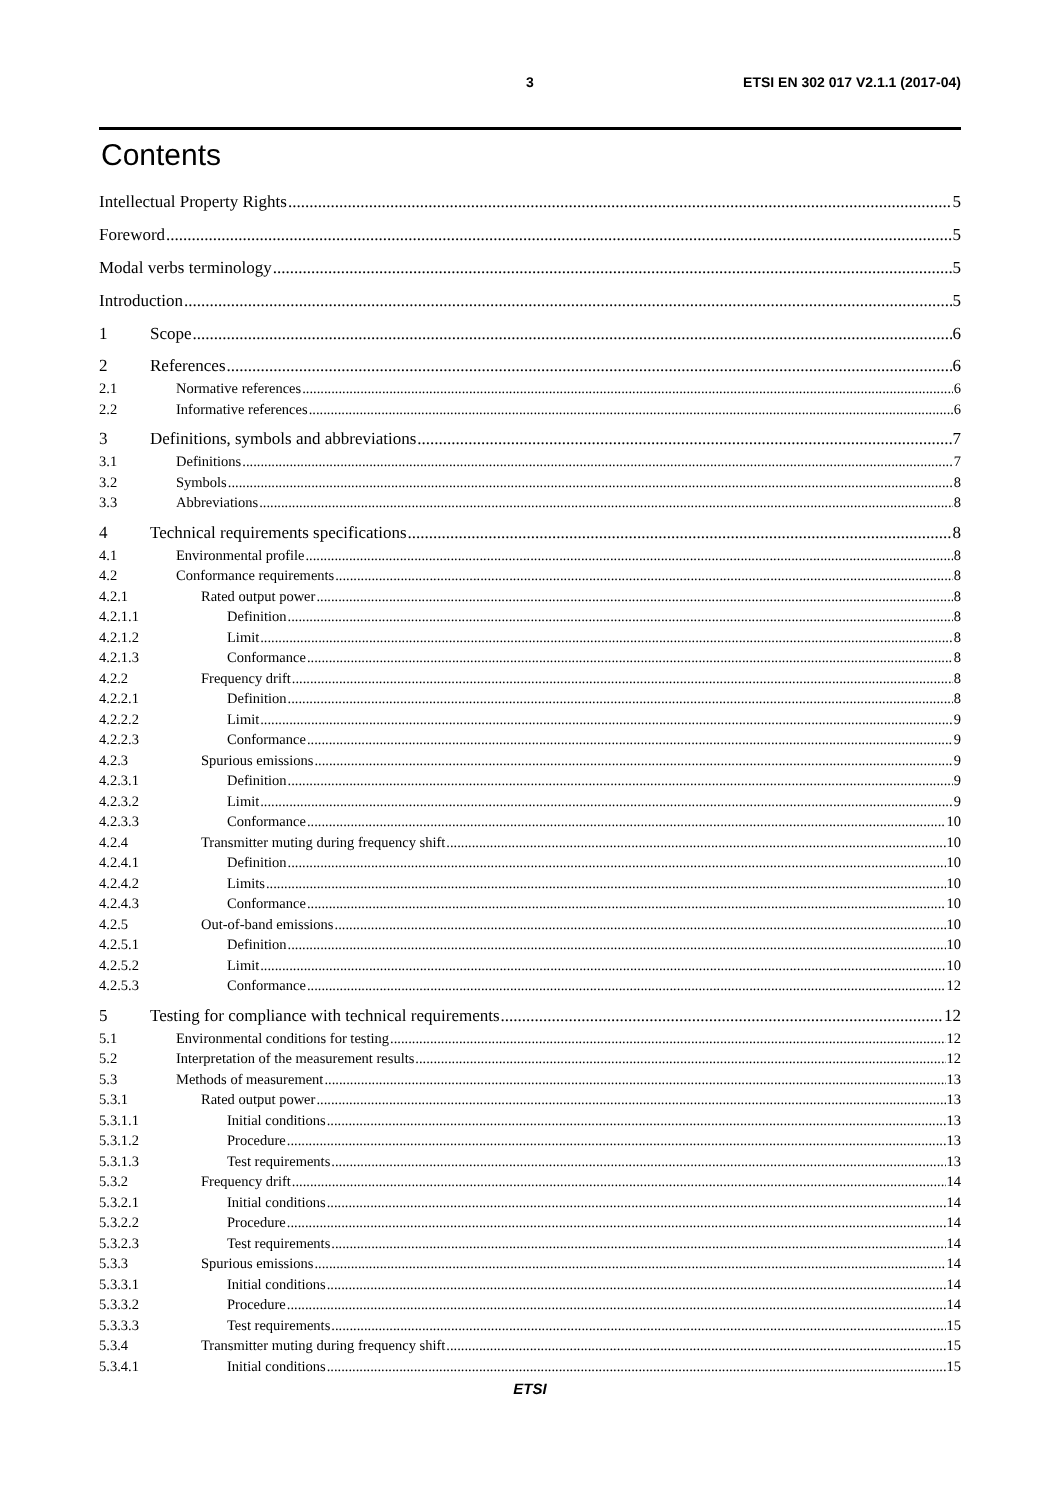3 ETSI EN 302 017 V2.1.1 (2017-04)
Contents
Intellectual Property Rights 5
Foreword 5
Modal verbs terminology 5
Introduction 5
1 Scope 6
2 References 6
2.1 Normative references 6
2.2 Informative references 6
3 Definitions, symbols and abbreviations 7
3.1 Definitions 7
3.2 Symbols 8
3.3 Abbreviations 8
4 Technical requirements specifications 8
4.1 Environmental profile 8
4.2 Conformance requirements 8
4.2.1 Rated output power 8
4.2.1.1 Definition 8
4.2.1.2 Limit 8
4.2.1.3 Conformance 8
4.2.2 Frequency drift 8
4.2.2.1 Definition 8
4.2.2.2 Limit 9
4.2.2.3 Conformance 9
4.2.3 Spurious emissions 9
4.2.3.1 Definition 9
4.2.3.2 Limit 9
4.2.3.3 Conformance 10
4.2.4 Transmitter muting during frequency shift 10
4.2.4.1 Definition 10
4.2.4.2 Limits 10
4.2.4.3 Conformance 10
4.2.5 Out-of-band emissions 10
4.2.5.1 Definition 10
4.2.5.2 Limit 10
4.2.5.3 Conformance 12
5 Testing for compliance with technical requirements 12
5.1 Environmental conditions for testing 12
5.2 Interpretation of the measurement results 12
5.3 Methods of measurement 13
5.3.1 Rated output power 13
5.3.1.1 Initial conditions 13
5.3.1.2 Procedure 13
5.3.1.3 Test requirements 13
5.3.2 Frequency drift 14
5.3.2.1 Initial conditions 14
5.3.2.2 Procedure 14
5.3.2.3 Test requirements 14
5.3.3 Spurious emissions 14
5.3.3.1 Initial conditions 14
5.3.3.2 Procedure 14
5.3.3.3 Test requirements 15
5.3.4 Transmitter muting during frequency shift 15
5.3.4.1 Initial conditions 15
ETSI